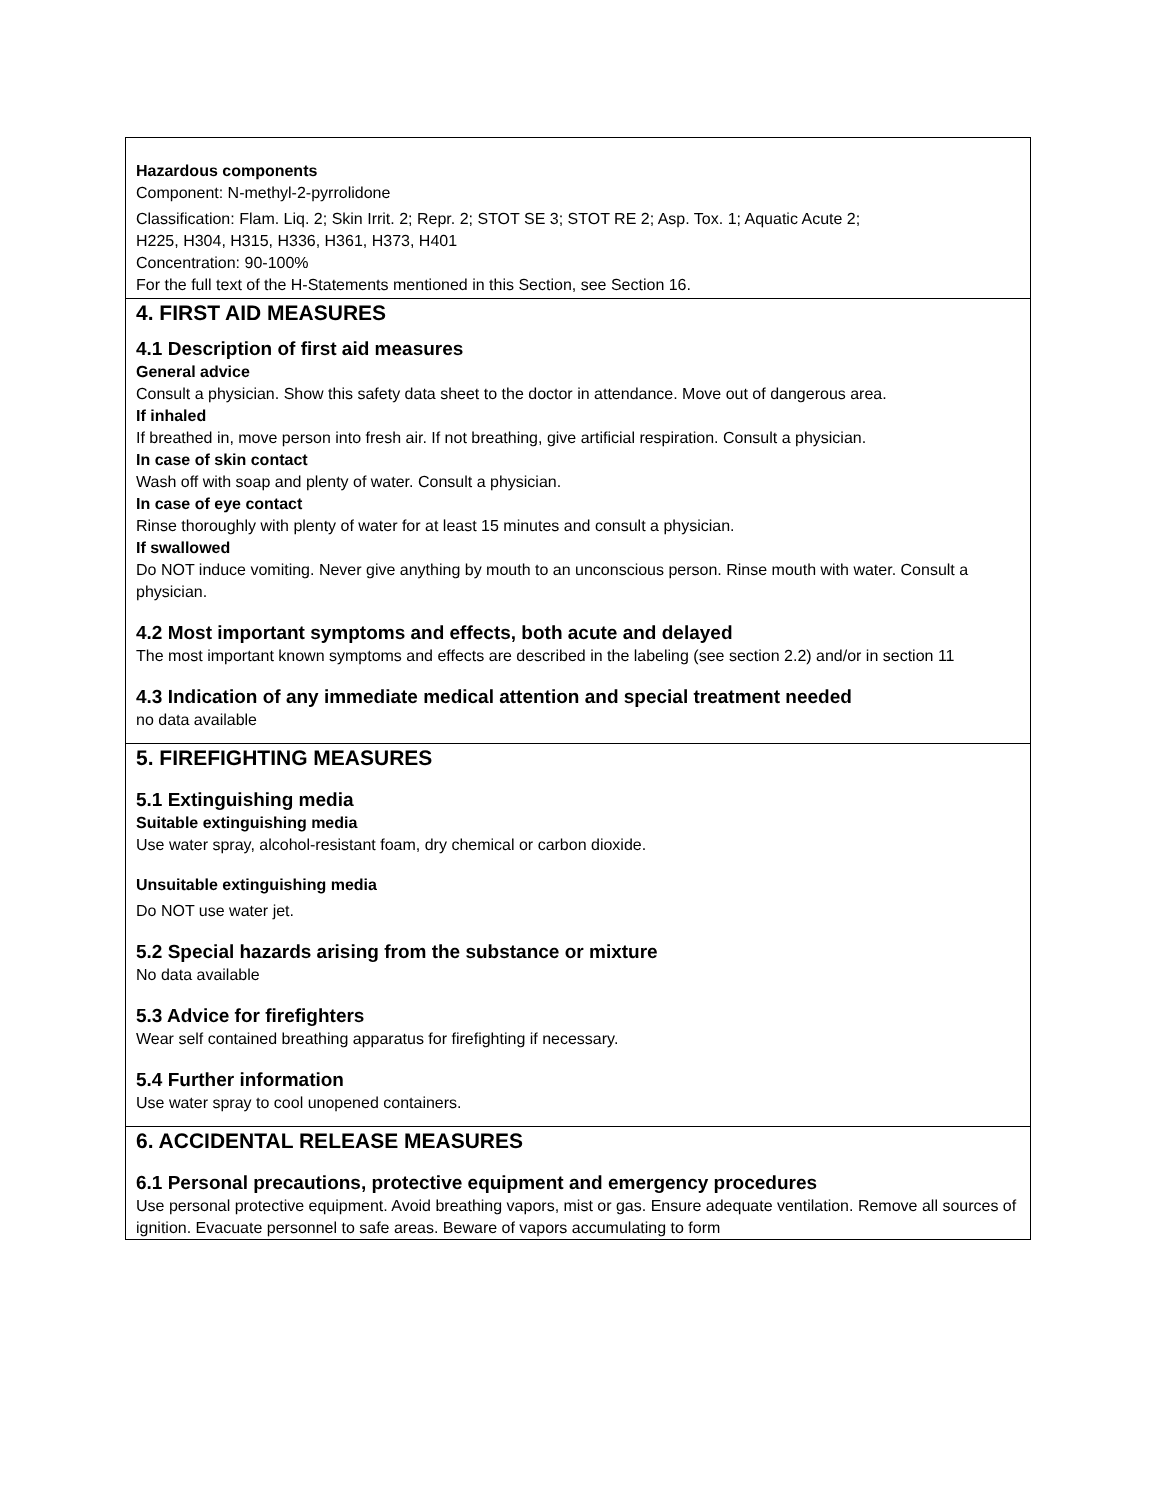Hazardous components
Component: N-methyl-2-pyrrolidone
Classification: Flam. Liq. 2; Skin Irrit. 2; Repr. 2; STOT SE 3; STOT RE 2; Asp. Tox. 1; Aquatic Acute 2;
H225, H304, H315, H336, H361, H373, H401
Concentration: 90-100%
For the full text of the H-Statements mentioned in this Section, see Section 16.
4. FIRST AID MEASURES
4.1 Description of first aid measures
General advice
Consult a physician. Show this safety data sheet to the doctor in attendance. Move out of dangerous area.
If inhaled
If breathed in, move person into fresh air. If not breathing, give artificial respiration. Consult a physician.
In case of skin contact
Wash off with soap and plenty of water. Consult a physician.
In case of eye contact
Rinse thoroughly with plenty of water for at least 15 minutes and consult a physician.
If swallowed
Do NOT induce vomiting. Never give anything by mouth to an unconscious person. Rinse mouth with water. Consult a physician.
4.2 Most important symptoms and effects, both acute and delayed
The most important known symptoms and effects are described in the labeling (see section 2.2) and/or in section 11
4.3 Indication of any immediate medical attention and special treatment needed
no data available
5. FIREFIGHTING MEASURES
5.1 Extinguishing media
Suitable extinguishing media
Use water spray, alcohol-resistant foam, dry chemical or carbon dioxide.
Unsuitable extinguishing media
Do NOT use water jet.
5.2 Special hazards arising from the substance or mixture
No data available
5.3 Advice for firefighters
Wear self contained breathing apparatus for firefighting if necessary.
5.4 Further information
Use water spray to cool unopened containers.
6. ACCIDENTAL RELEASE MEASURES
6.1 Personal precautions, protective equipment and emergency procedures
Use personal protective equipment. Avoid breathing vapors, mist or gas. Ensure adequate ventilation. Remove all sources of ignition. Evacuate personnel to safe areas. Beware of vapors accumulating to form